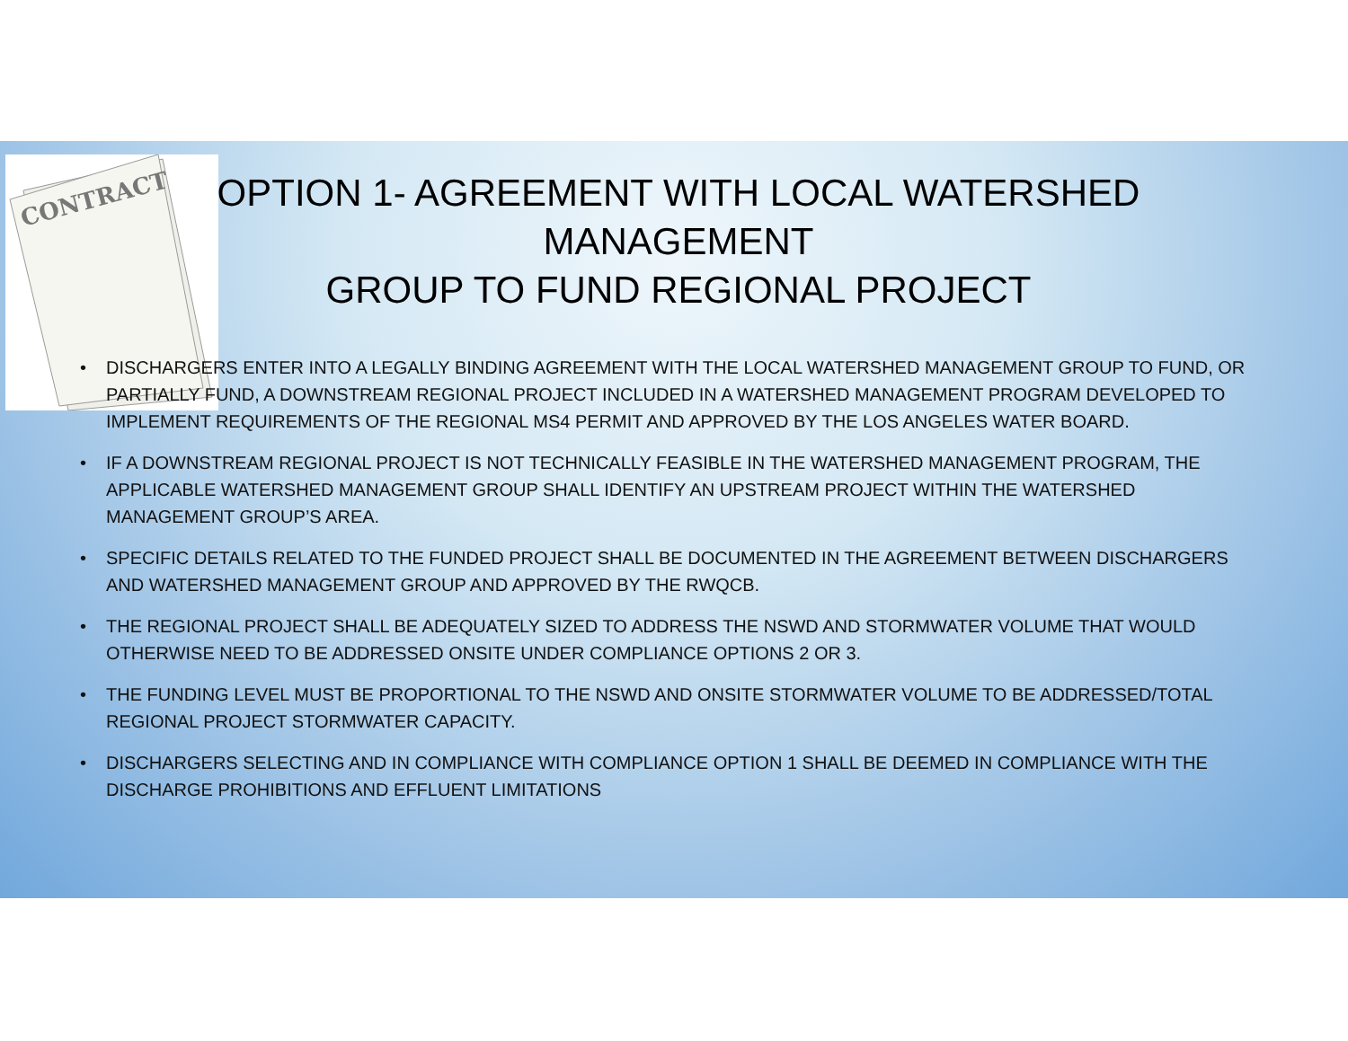CONTRACT
OPTION 1- AGREEMENT WITH LOCAL WATERSHED MANAGEMENT
GROUP TO FUND REGIONAL PROJECT
• DISCHARGERS ENTER INTO A LEGALLY BINDING AGREEMENT WITH THE LOCAL WATERSHED MANAGEMENT GROUP TO FUND, OR PARTIALLY FUND, A DOWNSTREAM REGIONAL PROJECT INCLUDED IN A WATERSHED MANAGEMENT PROGRAM DEVELOPED TO IMPLEMENT REQUIREMENTS OF THE REGIONAL MS4 PERMIT AND APPROVED BY THE LOS ANGELES WATER BOARD.
• IF A DOWNSTREAM REGIONAL PROJECT IS NOT TECHNICALLY FEASIBLE IN THE WATERSHED MANAGEMENT PROGRAM, THE APPLICABLE WATERSHED MANAGEMENT GROUP SHALL IDENTIFY AN UPSTREAM PROJECT WITHIN THE WATERSHED MANAGEMENT GROUP’S AREA.
• SPECIFIC DETAILS RELATED TO THE FUNDED PROJECT SHALL BE DOCUMENTED IN THE AGREEMENT BETWEEN DISCHARGERS AND WATERSHED MANAGEMENT GROUP AND APPROVED BY THE RWQCB.
• THE REGIONAL PROJECT SHALL BE ADEQUATELY SIZED TO ADDRESS THE NSWD AND STORMWATER VOLUME THAT WOULD OTHERWISE NEED TO BE ADDRESSED ONSITE UNDER COMPLIANCE OPTIONS 2 OR 3.
• THE FUNDING LEVEL MUST BE PROPORTIONAL TO THE NSWD AND ONSITE STORMWATER VOLUME TO BE ADDRESSED/TOTAL REGIONAL PROJECT STORMWATER CAPACITY.
• DISCHARGERS SELECTING AND IN COMPLIANCE WITH COMPLIANCE OPTION 1 SHALL BE DEEMED IN COMPLIANCE WITH THE DISCHARGE PROHIBITIONS AND EFFLUENT LIMITATIONS